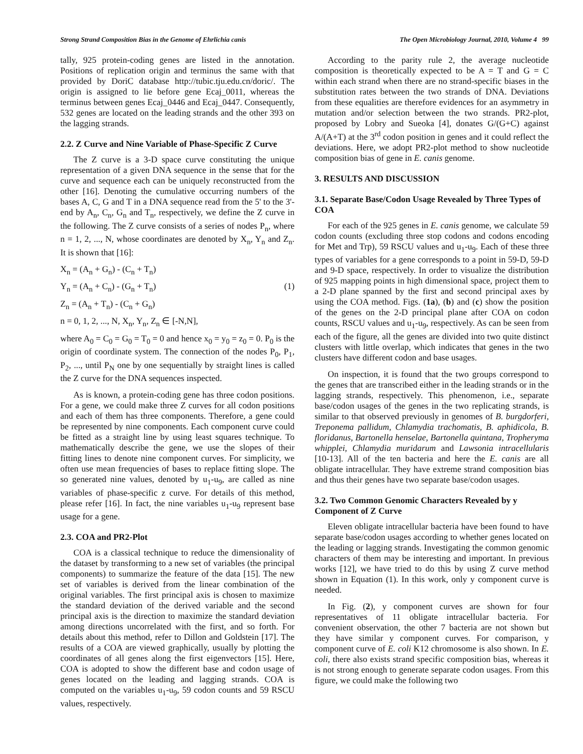Strong Strand Composition Bias in the Genome of Ehrlichia canis The Open Microbiology Journal, 2010, Volume 4 99
tally, 925 protein-coding genes are listed in the annotation. Positions of replication origin and terminus the same with that provided by DoriC database http://tubic.tju.edu.cn/doric/. The origin is assigned to lie before gene Ecaj_0011, whereas the terminus between genes Ecaj_0446 and Ecaj_0447. Consequently, 532 genes are located on the leading strands and the other 393 on the lagging strands.
2.2. Z Curve and Nine Variable of Phase-Specific Z Curve
The Z curve is a 3-D space curve constituting the unique representation of a given DNA sequence in the sense that for the curve and sequence each can be uniquely reconstructed from the other [16]. Denoting the cumulative occurring numbers of the bases A, C, G and T in a DNA sequence read from the 5' to the 3'-end by A<sub>n</sub>, C<sub>n</sub>, G<sub>n</sub> and T<sub>n</sub>, respectively, we define the Z curve in the following. The Z curve consists of a series of nodes P<sub>n</sub>, where n = 1, 2, ..., N, whose coordinates are denoted by X<sub>n</sub>, Y<sub>n</sub> and Z<sub>n</sub>. It is shown that [16]:
X<sub>n</sub> = (A<sub>n</sub> + G<sub>n</sub>) - (C<sub>n</sub> + T<sub>n</sub>)
Y<sub>n</sub> = (A<sub>n</sub> + C<sub>n</sub>) - (G<sub>n</sub> + T<sub>n</sub>) (1)
Z<sub>n</sub> = (A<sub>n</sub> + T<sub>n</sub>) - (C<sub>n</sub> + G<sub>n</sub>)
n = 0, 1, 2, ..., N, X<sub>n</sub>, Y<sub>n</sub>, Z<sub>n</sub> ∈ [-N,N],
where A<sub>0</sub> = C<sub>0</sub> = G<sub>0</sub> = T<sub>0</sub> = 0 and hence x<sub>0</sub> = y<sub>0</sub> = z<sub>0</sub> = 0. P<sub>0</sub> is the origin of coordinate system. The connection of the nodes P<sub>0</sub>, P<sub>1</sub>, P<sub>2</sub>, ..., until P<sub>N</sub> one by one sequentially by straight lines is called the Z curve for the DNA sequences inspected.
As is known, a protein-coding gene has three codon positions. For a gene, we could make three Z curves for all codon positions and each of them has three components. Therefore, a gene could be represented by nine components. Each component curve could be fitted as a straight line by using least squares technique. To mathematically describe the gene, we use the slopes of their fitting lines to denote nine component curves. For simplicity, we often use mean frequencies of bases to replace fitting slope. The so generated nine values, denoted by u<sub>1</sub>-u<sub>9</sub>, are called as nine variables of phase-specific z curve. For details of this method, please refer [16]. In fact, the nine variables u<sub>1</sub>-u<sub>9</sub> represent base usage for a gene.
2.3. COA and PR2-Plot
COA is a classical technique to reduce the dimensionality of the dataset by transforming to a new set of variables (the principal components) to summarize the feature of the data [15]. The new set of variables is derived from the linear combination of the original variables. The first principal axis is chosen to maximize the standard deviation of the derived variable and the second principal axis is the direction to maximize the standard deviation among directions uncorrelated with the first, and so forth. For details about this method, refer to Dillon and Goldstein [17]. The results of a COA are viewed graphically, usually by plotting the coordinates of all genes along the first eigenvectors [15]. Here, COA is adopted to show the different base and codon usage of genes located on the leading and lagging strands. COA is computed on the variables u<sub>1</sub>-u<sub>9</sub>, 59 codon counts and 59 RSCU values, respectively.
According to the parity rule 2, the average nucleotide composition is theoretically expected to be A = T and G = C within each strand when there are no strand-specific biases in the substitution rates between the two strands of DNA. Deviations from these equalities are therefore evidences for an asymmetry in mutation and/or selection between the two strands. PR2-plot, proposed by Lobry and Sueoka [4], donates G/(G+C) against A/(A+T) at the 3<sup>rd</sup> codon position in genes and it could reflect the deviations. Here, we adopt PR2-plot method to show nucleotide composition bias of gene in E. canis genome.
3. RESULTS AND DISCUSSION
3.1. Separate Base/Codon Usage Revealed by Three Types of COA
For each of the 925 genes in E. canis genome, we calculate 59 codon counts (excluding three stop codons and codons encoding for Met and Trp), 59 RSCU values and u<sub>1</sub>-u<sub>9</sub>. Each of these three types of variables for a gene corresponds to a point in 59-D, 59-D and 9-D space, respectively. In order to visualize the distribution of 925 mapping points in high dimensional space, project them to a 2-D plane spanned by the first and second principal axes by using the COA method. Figs. (1a), (b) and (c) show the position of the genes on the 2-D principal plane after COA on codon counts, RSCU values and u<sub>1</sub>-u<sub>9</sub>, respectively. As can be seen from each of the figure, all the genes are divided into two quite distinct clusters with little overlap, which indicates that genes in the two clusters have different codon and base usages.
On inspection, it is found that the two groups correspond to the genes that are transcribed either in the leading strands or in the lagging strands, respectively. This phenomenon, i.e., separate base/codon usages of the genes in the two replicating strands, is similar to that observed previously in genomes of B. burgdorferi, Treponema pallidum, Chlamydia trachomatis, B. aphidicola, B. floridanus, Bartonella henselae, Bartonella quintana, Tropheryma whipplei, Chlamydia muridarum and Lawsonia intracellularis [10-13]. All of the ten bacteria and here the E. canis are all obligate intracellular. They have extreme strand composition bias and thus their genes have two separate base/codon usages.
3.2. Two Common Genomic Characters Revealed by y Component of Z Curve
Eleven obligate intracellular bacteria have been found to have separate base/codon usages according to whether genes located on the leading or lagging strands. Investigating the common genomic characters of them may be interesting and important. In previous works [12], we have tried to do this by using Z curve method shown in Equation (1). In this work, only y component curve is needed.
In Fig. (2), y component curves are shown for four representatives of 11 obligate intracellular bacteria. For convenient observation, the other 7 bacteria are not shown but they have similar y component curves. For comparison, y component curve of E. coli K12 chromosome is also shown. In E. coli, there also exists strand specific composition bias, whereas it is not strong enough to generate separate codon usages. From this figure, we could make the following two